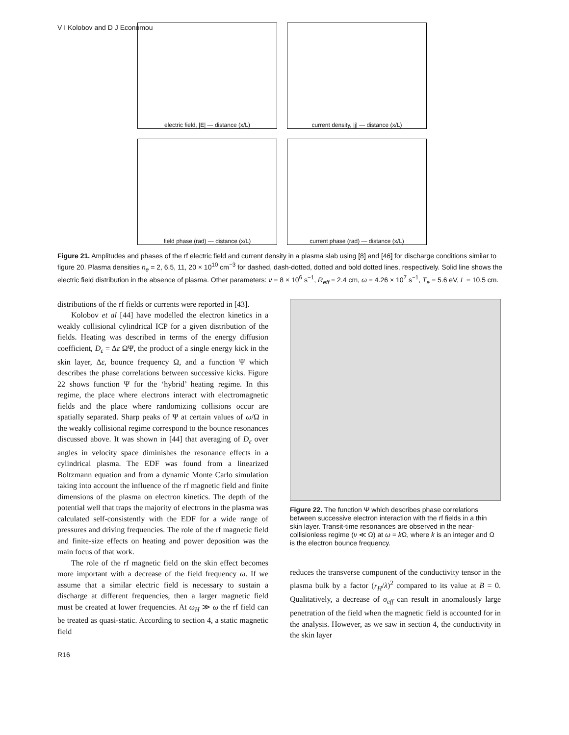V I Kolobov and D J Economou
electric field, |E| — distance (x/L)
current density, |j| — distance (x/L)
field phase (rad) — distance (x/L)
current phase (rad) — distance (x/L)
Figure 21. Amplitudes and phases of the rf electric field and current density in a plasma slab using [8] and [46] for discharge conditions similar to figure 20. Plasma densities n<sub>e</sub> = 2, 6.5, 11, 20 × 10<sup>10</sup> cm<sup>−3</sup> for dashed, dash-dotted, dotted and bold dotted lines, respectively. Solid line shows the electric field distribution in the absence of plasma. Other parameters: ν = 8 × 10<sup>6</sup> s<sup>−1</sup>, R<sub>eff</sub> = 2.4 cm, ω = 4.26 × 10<sup>7</sup> s<sup>−1</sup>, T<sub>e</sub> = 5.6 eV, L = 10.5 cm.
distributions of the rf fields or currents were reported in [43].
Kolobov et al [44] have modelled the electron kinetics in a weakly collisional cylindrical ICP for a given distribution of the fields. Heating was described in terms of the energy diffusion coefficient, D<sub>ε</sub> = Δε ΩΨ, the product of a single energy kick in the skin layer, Δε, bounce frequency Ω, and a function Ψ which describes the phase correlations between successive kicks. Figure 22 shows function Ψ for the ‘hybrid’ heating regime. In this regime, the place where electrons interact with electromagnetic fields and the place where randomizing collisions occur are spatially separated. Sharp peaks of Ψ at certain values of ω/Ω in the weakly collisional regime correspond to the bounce resonances discussed above. It was shown in [44] that averaging of D<sub>ε</sub> over angles in velocity space diminishes the resonance effects in a cylindrical plasma. The EDF was found from a linearized Boltzmann equation and from a dynamic Monte Carlo simulation taking into account the influence of the rf magnetic field and finite dimensions of the plasma on electron kinetics. The depth of the potential well that traps the majority of electrons in the plasma was calculated self-consistently with the EDF for a wide range of pressures and driving frequencies. The role of the rf magnetic field and finite-size effects on heating and power deposition was the main focus of that work.
The role of the rf magnetic field on the skin effect becomes more important with a decrease of the field frequency ω. If we assume that a similar electric field is necessary to sustain a discharge at different frequencies, then a larger magnetic field must be created at lower frequencies. At ω<sub>H</sub> ≫ ω the rf field can be treated as quasi-static. According to section 4, a static magnetic field
Figure 22. The function Ψ which describes phase correlations between successive electron interaction with the rf fields in a thin skin layer. Transit-time resonances are observed in the near-collisionless regime (ν ≪ Ω) at ω = k Ω, where k is an integer and Ω is the electron bounce frequency.
reduces the transverse component of the conductivity tensor in the plasma bulk by a factor (r<sub>H</sub>/λ)<sup>2</sup> compared to its value at B = 0. Qualitatively, a decrease of σ<sub>eff</sub> can result in anomalously large penetration of the field when the magnetic field is accounted for in the analysis. However, as we saw in section 4, the conductivity in the skin layer
R16